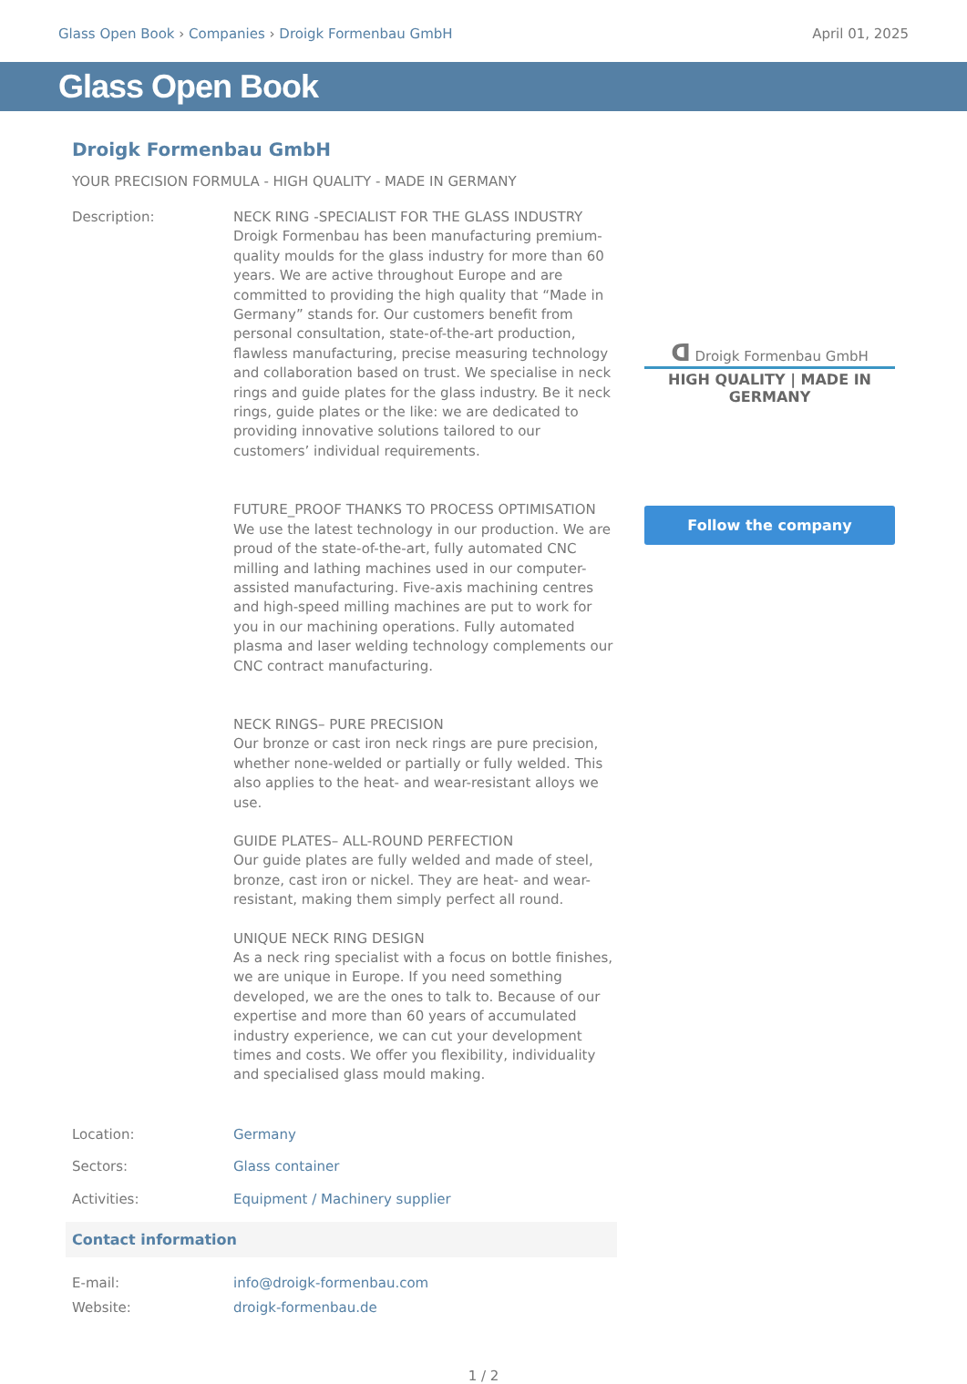Glass Open Book › Companies › Droigk Formenbau GmbH
April 01, 2025
Glass Open Book
Droigk Formenbau GmbH
YOUR PRECISION FORMULA - HIGH QUALITY - MADE IN GERMANY
Description: NECK RING -SPECIALIST FOR THE GLASS INDUSTRY
Droigk Formenbau has been manufacturing premium-quality moulds for the glass industry for more than 60 years. We are active throughout Europe and are committed to providing the high quality that “Made in Germany” stands for. Our customers benefit from personal consultation, state-of-the-art production, flawless manufacturing, precise measuring technology and collaboration based on trust. We specialise in neck rings and guide plates for the glass industry. Be it neck rings, guide plates or the like: we are dedicated to providing innovative solutions tailored to our customers’ individual requirements.
FUTURE_PROOF THANKS TO PROCESS OPTIMISATION
We use the latest technology in our production. We are proud of the state-of-the-art, fully automated CNC milling and lathing machines used in our computer-assisted manufacturing. Five-axis machining centres and high-speed milling machines are put to work for you in our machining operations. Fully automated plasma and laser welding technology complements our CNC contract manufacturing.
NECK RINGS– PURE PRECISION
Our bronze or cast iron neck rings are pure precision, whether none-welded or partially or fully welded. This also applies to the heat- and wear-resistant alloys we use.
GUIDE PLATES– ALL-ROUND PERFECTION
Our guide plates are fully welded and made of steel, bronze, cast iron or nickel. They are heat- and wear-resistant, making them simply perfect all round.
UNIQUE NECK RING DESIGN
As a neck ring specialist with a focus on bottle finishes, we are unique in Europe. If you need something developed, we are the ones to talk to. Because of our expertise and more than 60 years of accumulated industry experience, we can cut your development times and costs. We offer you flexibility, individuality and specialised glass mould making.
Location: Germany
Sectors: Glass container
Activities: Equipment / Machinery supplier
Contact information
E-mail: info@droigk-formenbau.com
Website: droigk-formenbau.de
ᗡ Droigk Formenbau GmbH
HIGH QUALITY | MADE IN GERMANY
Follow the company
1 / 2